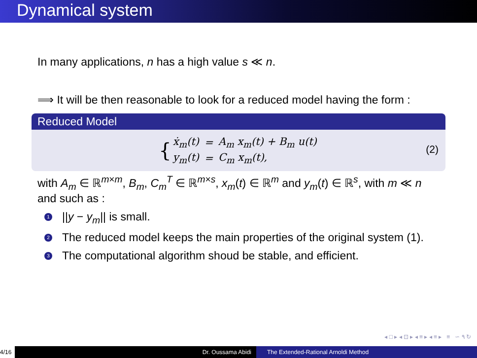Dynamical system
In many applications, n has a high value s ≪ n.
⟹ It will be then reasonable to look for a reduced model having the form :
Reduced Model
{
| ẋ<sub>m</sub>(t) | = | A<sub>m</sub> x<sub>m</sub>(t) + B<sub>m</sub> u(t) |
| y<sub>m</sub>(t) | = | C<sub>m</sub> x<sub>m</sub>(t), |
(2)
with A<sub>m</sub> ∈ ℝ<sup>m×m</sup>, B<sub>m</sub>, C<sub>m</sub><sup>T</sup> ∈ ℝ<sup>m×s</sup>, x<sub>m</sub>(t) ∈ ℝ<sup>m</sup> and y<sub>m</sub>(t) ∈ ℝ<sup>s</sup>, with m ≪ n and such as :
1 ||y − y<sub>m</sub>|| is small.
2 The reduced model keeps the main properties of the original system (1).
3 The computational algorithm shoud be stable, and efficient.
◂ □ ▸ ◂ ⊡ ▸ ◂ ≡ ▸ ◂ ≡ ▸ ≡ ∽ ۹ ↻
4/16 Dr. Oussama Abidi The Extended-Rational Arnoldi Method